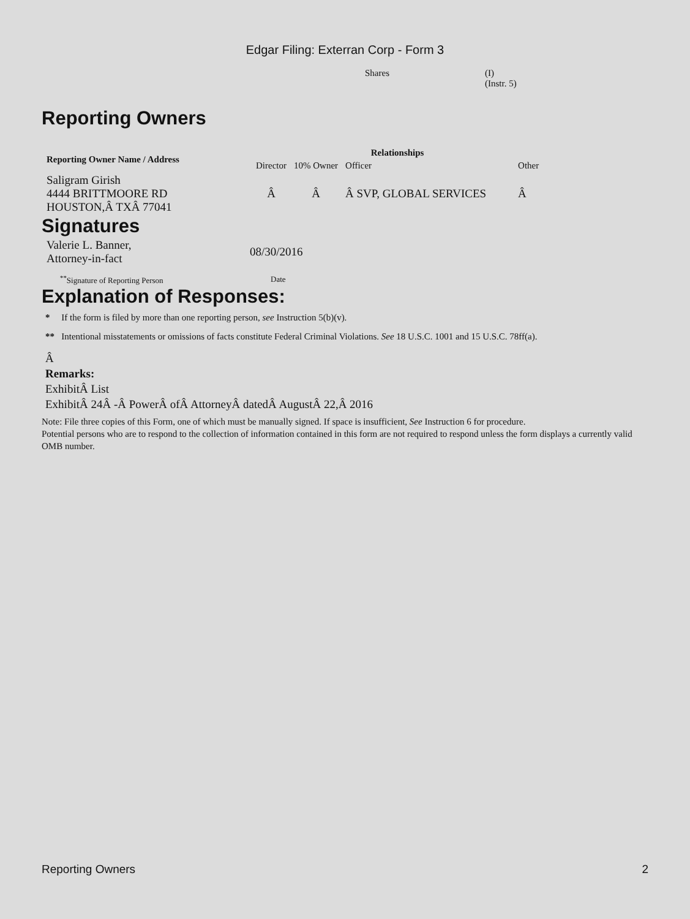Edgar Filing: Exterran Corp - Form 3
Shares (I)
(Instr. 5)
Reporting Owners
| Reporting Owner Name / Address | Relationships | | | |
| --- | --- | --- | --- | --- |
| | Director | 10% Owner | Officer | Other |
| Saligram Girish 4444 BRITTMOORE RD HOUSTON,Â TXÂ 77041 | Â | Â | Â SVP, GLOBAL SERVICES | Â |
Signatures
| Valerie L. Banner, Attorney-in-fact | 08/30/2016 |
| <sup>**</sup> Signature of Reporting Person | Date |
Explanation of Responses:
* If the form is filed by more than one reporting person, see Instruction 5(b)(v).
** Intentional misstatements or omissions of facts constitute Federal Criminal Violations. See 18 U.S.C. 1001 and 15 U.S.C. 78ff(a).
Â
Remarks:
ExhibitÂ List
ExhibitÂ 24Â -Â PowerÂ ofÂ AttorneyÂ datedÂ AugustÂ 22,Â 2016
Note: File three copies of this Form, one of which must be manually signed. If space is insufficient, See Instruction 6 for procedure.
Potential persons who are to respond to the collection of information contained in this form are not required to respond unless the form displays a currently valid OMB number.
Reporting Owners 2